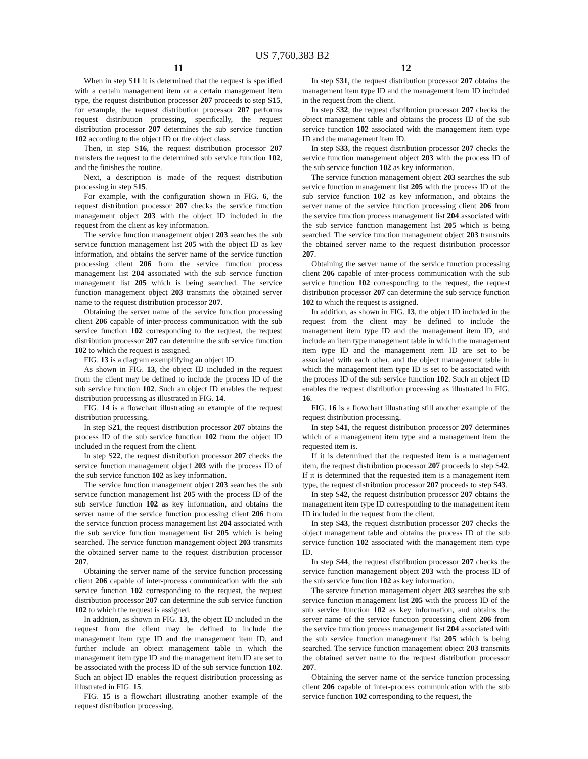US 7,760,383 B2
11
When in step S11 it is determined that the request is specified with a certain management item or a certain management item type, the request distribution processor 207 proceeds to step S15, for example, the request distribution processor 207 performs request distribution processing, specifically, the request distribution processor 207 determines the sub service function 102 according to the object ID or the object class.
Then, in step S16, the request distribution processor 207 transfers the request to the determined sub service function 102, and the finishes the routine.
Next, a description is made of the request distribution processing in step S15.
For example, with the configuration shown in FIG. 6, the request distribution processor 207 checks the service function management object 203 with the object ID included in the request from the client as key information.
The service function management object 203 searches the sub service function management list 205 with the object ID as key information, and obtains the server name of the service function processing client 206 from the service function process management list 204 associated with the sub service function management list 205 which is being searched. The service function management object 203 transmits the obtained server name to the request distribution processor 207.
Obtaining the server name of the service function processing client 206 capable of inter-process communication with the sub service function 102 corresponding to the request, the request distribution processor 207 can determine the sub service function 102 to which the request is assigned.
FIG. 13 is a diagram exemplifying an object ID.
As shown in FIG. 13, the object ID included in the request from the client may be defined to include the process ID of the sub service function 102. Such an object ID enables the request distribution processing as illustrated in FIG. 14.
FIG. 14 is a flowchart illustrating an example of the request distribution processing.
In step S21, the request distribution processor 207 obtains the process ID of the sub service function 102 from the object ID included in the request from the client.
In step S22, the request distribution processor 207 checks the service function management object 203 with the process ID of the sub service function 102 as key information.
The service function management object 203 searches the sub service function management list 205 with the process ID of the sub service function 102 as key information, and obtains the server name of the service function processing client 206 from the service function process management list 204 associated with the sub service function management list 205 which is being searched. The service function management object 203 transmits the obtained server name to the request distribution processor 207.
Obtaining the server name of the service function processing client 206 capable of inter-process communication with the sub service function 102 corresponding to the request, the request distribution processor 207 can determine the sub service function 102 to which the request is assigned.
In addition, as shown in FIG. 13, the object ID included in the request from the client may be defined to include the management item type ID and the management item ID, and further include an object management table in which the management item type ID and the management item ID are set to be associated with the process ID of the sub service function 102. Such an object ID enables the request distribution processing as illustrated in FIG. 15.
FIG. 15 is a flowchart illustrating another example of the request distribution processing.
12
In step S31, the request distribution processor 207 obtains the management item type ID and the management item ID included in the request from the client.
In step S32, the request distribution processor 207 checks the object management table and obtains the process ID of the sub service function 102 associated with the management item type ID and the management item ID.
In step S33, the request distribution processor 207 checks the service function management object 203 with the process ID of the sub service function 102 as key information.
The service function management object 203 searches the sub service function management list 205 with the process ID of the sub service function 102 as key information, and obtains the server name of the service function processing client 206 from the service function process management list 204 associated with the sub service function management list 205 which is being searched. The service function management object 203 transmits the obtained server name to the request distribution processor 207.
Obtaining the server name of the service function processing client 206 capable of inter-process communication with the sub service function 102 corresponding to the request, the request distribution processor 207 can determine the sub service function 102 to which the request is assigned.
In addition, as shown in FIG. 13, the object ID included in the request from the client may be defined to include the management item type ID and the management item ID, and include an item type management table in which the management item type ID and the management item ID are set to be associated with each other, and the object management table in which the management item type ID is set to be associated with the process ID of the sub service function 102. Such an object ID enables the request distribution processing as illustrated in FIG. 16.
FIG. 16 is a flowchart illustrating still another example of the request distribution processing.
In step S41, the request distribution processor 207 determines which of a management item type and a management item the requested item is.
If it is determined that the requested item is a management item, the request distribution processor 207 proceeds to step S42. If it is determined that the requested item is a management item type, the request distribution processor 207 proceeds to step S43.
In step S42, the request distribution processor 207 obtains the management item type ID corresponding to the management item ID included in the request from the client.
In step S43, the request distribution processor 207 checks the object management table and obtains the process ID of the sub service function 102 associated with the management item type ID.
In step S44, the request distribution processor 207 checks the service function management object 203 with the process ID of the sub service function 102 as key information.
The service function management object 203 searches the sub service function management list 205 with the process ID of the sub service function 102 as key information, and obtains the server name of the service function processing client 206 from the service function process management list 204 associated with the sub service function management list 205 which is being searched. The service function management object 203 transmits the obtained server name to the request distribution processor 207.
Obtaining the server name of the service function processing client 206 capable of inter-process communication with the sub service function 102 corresponding to the request, the